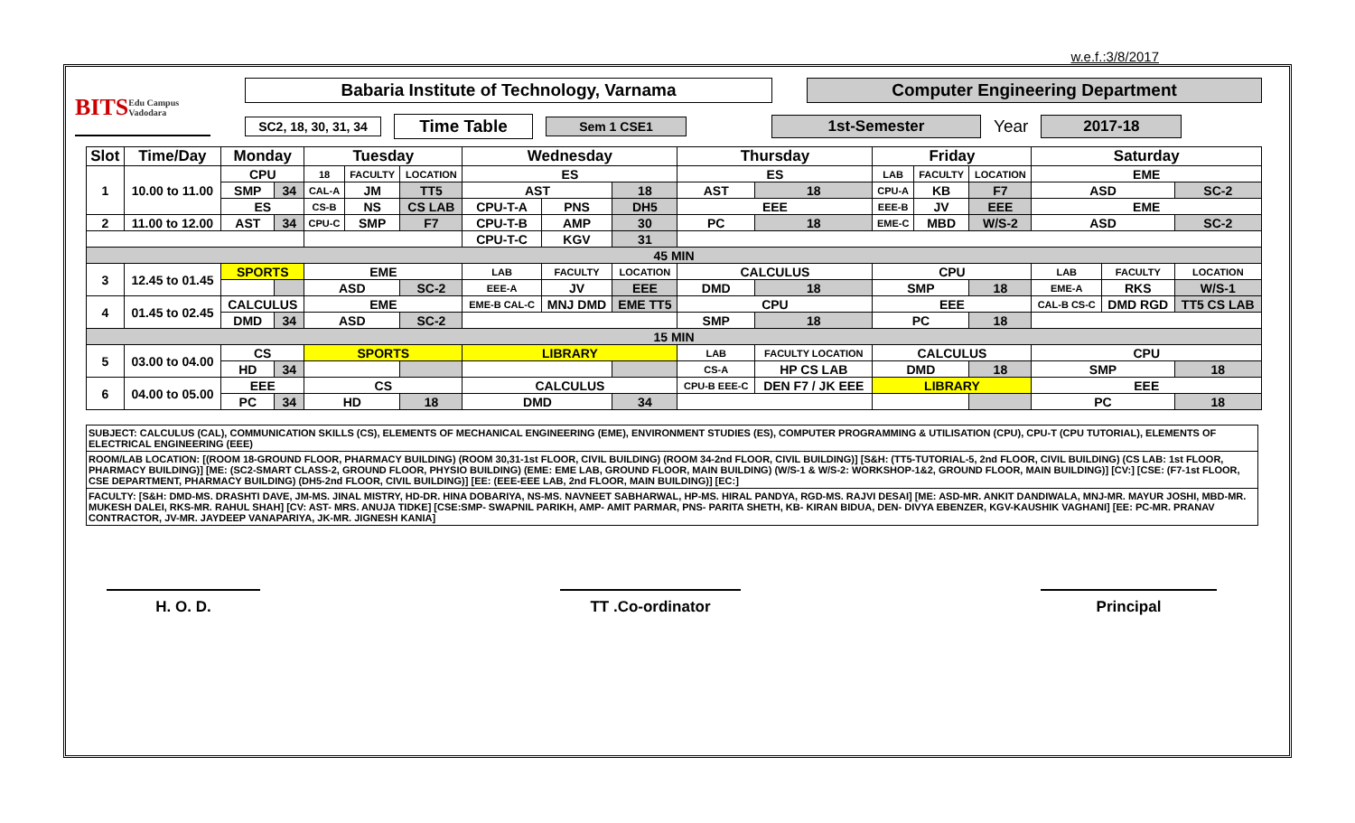w.e.f.:3/8/2017
BITS Edu Campus Vadodara
Babaria Institute of Technology, Varnama Computer Engineering Department
SC2, 18, 30, 31, 34 Time Table Sem 1 CSE1 1st-Semester Year 2017-18
| Slot | Time/Day | Monday | | Tuesday | | | Wednesday | | | Thursday | | Friday | | | Saturday | | |
| 1 | 10.00 to 11.00 | CPU | | 18 | FACULTY | LOCATION | ES | | | ES | | LAB | FACULTY | LOCATION | EME | | |
| | | SMP | 34 | CAL-A | JM | TT5 | AST | | 18 | AST | 18 | CPU-A | KB | F7 | ASD | | SC-2 |
| | | ES | | CS-B | NS | CS LAB | CPU-T-A | PNS | DH5 | EEE | | EEE-B | JV | EEE | EME | | |
| 2 | 11.00 to 12.00 | AST | 34 | CPU-C | SMP | F7 | CPU-T-B | AMP | 30 | PC | 18 | EME-C | MBD | W/S-2 | ASD | | SC-2 |
| | | | | | | | CPU-T-C | KGV | 31 | | | | | | | | |
| 45 MIN | | | | | | | | | | | | | | | | | |
| 3 | 12.45 to 01.45 | SPORTS | | EME | | | LAB | FACULTY | LOCATION | CALCULUS | | CPU | | | LAB | FACULTY | LOCATION |
| | | | | ASD | | SC-2 | EEE-A | JV | EEE | DMD | 18 | SMP | | 18 | EME-A | RKS | W/S-1 |
| 4 | 01.45 to 02.45 | CALCULUS | | EME | | | EME-B CAL-C | MNJ DMD | EME TT5 | CPU | | EEE | | | CAL-B CS-C | DMD RGD | TT5 CS LAB |
| | | DMD | 34 | ASD | | SC-2 | | | | SMP | 18 | PC | | 18 | | | |
| 15 MIN | | | | | | | | | | | | | | | | | |
| 5 | 03.00 to 04.00 | CS | | SPORTS | | | LIBRARY | | | LAB | FACULTY LOCATION | CALCULUS | | | CPU | | |
| | | HD | 34 | | | | | | | CS-A | HP CS LAB | DMD | | 18 | SMP | | 18 |
| 6 | 04.00 to 05.00 | EEE | | CS | | | CALCULUS | | | CPU-B EEE-C | DEN F7 / JK EEE | LIBRARY | | | EEE | | |
| | | PC | 34 | HD | | 18 | DMD | | 34 | | | | | | PC | | 18 |
SUBJECT: CALCULUS (CAL), COMMUNICATION SKILLS (CS), ELEMENTS OF MECHANICAL ENGINEERING (EME), ENVIRONMENT STUDIES (ES), COMPUTER PROGRAMMING & UTILISATION (CPU), CPU-T (CPU TUTORIAL), ELEMENTS OF ELECTRICAL ENGINEERING (EEE)
ROOM/LAB LOCATION: [(ROOM 18-GROUND FLOOR, PHARMACY BUILDING) (ROOM 30,31-1st FLOOR, CIVIL BUILDING) (ROOM 34-2nd FLOOR, CIVIL BUILDING)] [S&H: (TT5-TUTORIAL-5, 2nd FLOOR, CIVIL BUILDING) (CS LAB: 1st FLOOR, PHARMACY BUILDING)] [ME: (SC2-SMART CLASS-2, GROUND FLOOR, PHYSIO BUILDING) (EME: EME LAB, GROUND FLOOR, MAIN BUILDING) (W/S-1 & W/S-2: WORKSHOP-1&2, GROUND FLOOR, MAIN BUILDING)] [CV:] [CSE: (F7-1st FLOOR, CSE DEPARTMENT, PHARMACY BUILDING) (DH5-2nd FLOOR, CIVIL BUILDING)] [EE: (EEE-EEE LAB, 2nd FLOOR, MAIN BUILDING)] [EC:]
FACULTY: [S&H: DMD-MS. DRASHTI DAVE, JM-MS. JINAL MISTRY, HD-DR. HINA DOBARIYA, NS-MS. NAVNEET SABHARWAL, HP-MS. HIRAL PANDYA, RGD-MS. RAJVI DESAI] [ME: ASD-MR. ANKIT DANDIWALA, MNJ-MR. MAYUR JOSHI, MBD-MR. MUKESH DALEI, RKS-MR. RAHUL SHAH] [CV: AST- MRS. ANUJA TIDKE] [CSE:SMP- SWAPNIL PARIKH, AMP- AMIT PARMAR, PNS- PARITA SHETH, KB- KIRAN BIDUA, DEN- DIVYA EBENZER, KGV-KAUSHIK VAGHANI] [EE: PC-MR. PRANAV CONTRACTOR, JV-MR. JAYDEEP VANAPARIYA, JK-MR. JIGNESH KANIA]
H. O. D. TT .Co-ordinator Principal